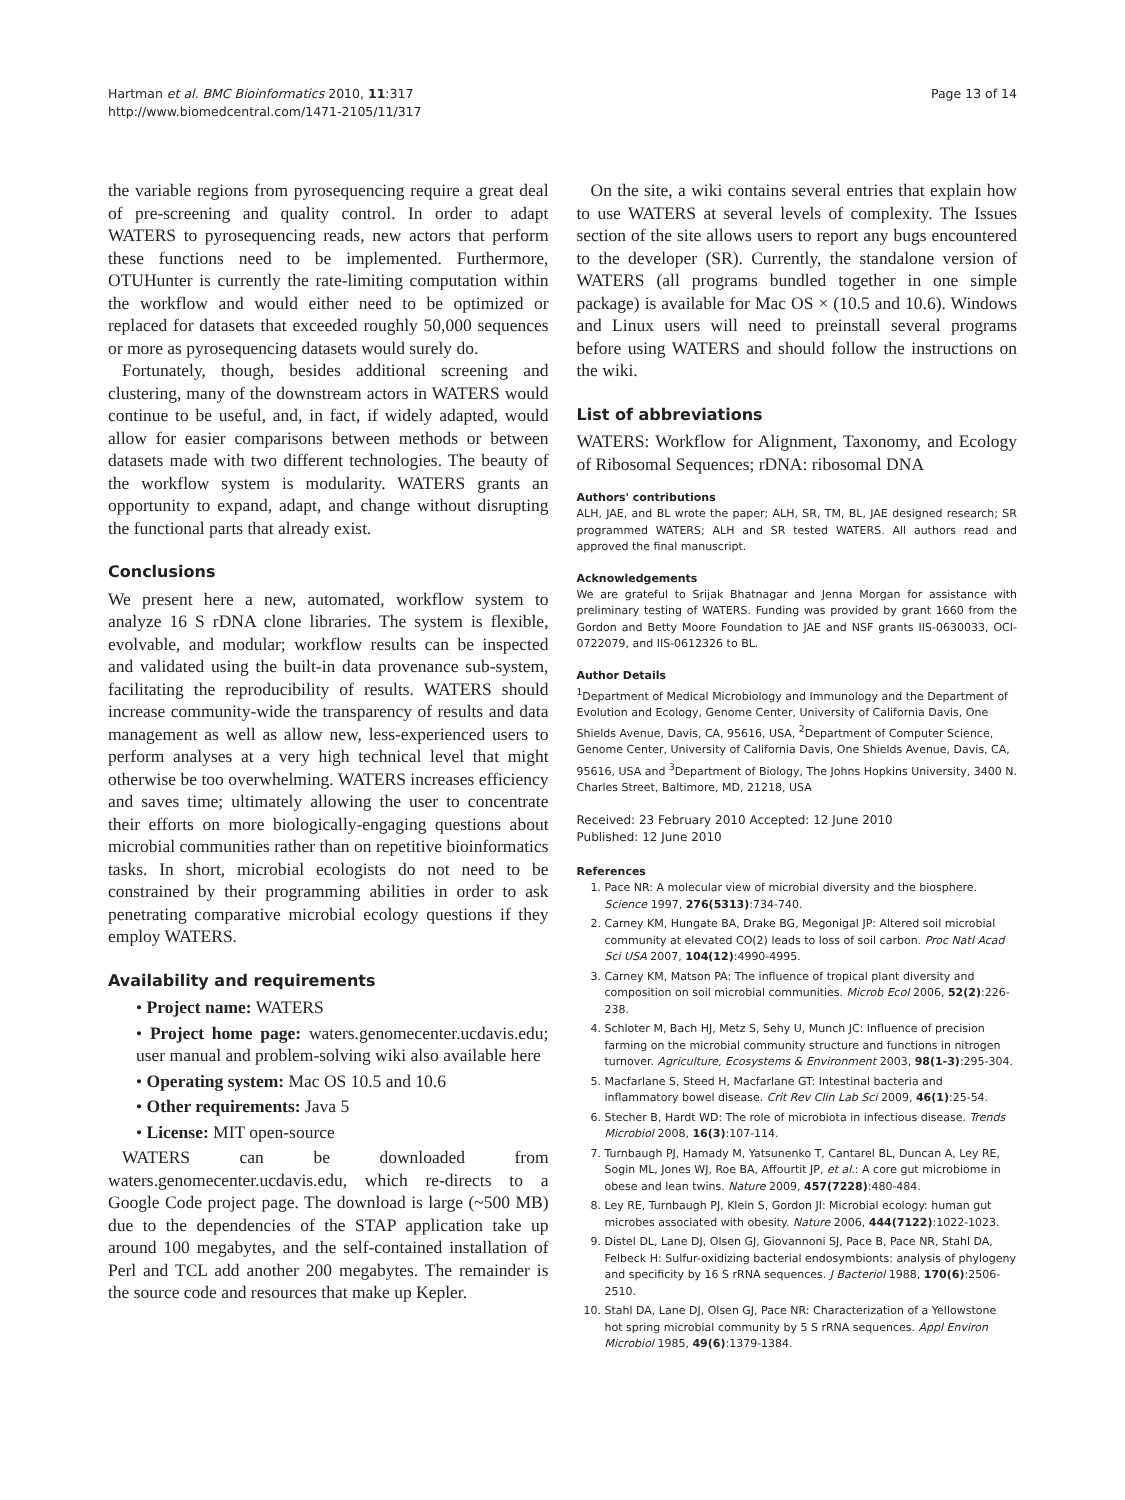Hartman et al. BMC Bioinformatics 2010, 11:317
http://www.biomedcentral.com/1471-2105/11/317
Page 13 of 14
the variable regions from pyrosequencing require a great deal of pre-screening and quality control. In order to adapt WATERS to pyrosequencing reads, new actors that perform these functions need to be implemented. Furthermore, OTUHunter is currently the rate-limiting computation within the workflow and would either need to be optimized or replaced for datasets that exceeded roughly 50,000 sequences or more as pyrosequencing datasets would surely do.
Fortunately, though, besides additional screening and clustering, many of the downstream actors in WATERS would continue to be useful, and, in fact, if widely adapted, would allow for easier comparisons between methods or between datasets made with two different technologies. The beauty of the workflow system is modularity. WATERS grants an opportunity to expand, adapt, and change without disrupting the functional parts that already exist.
Conclusions
We present here a new, automated, workflow system to analyze 16 S rDNA clone libraries. The system is flexible, evolvable, and modular; workflow results can be inspected and validated using the built-in data provenance sub-system, facilitating the reproducibility of results. WATERS should increase community-wide the transparency of results and data management as well as allow new, less-experienced users to perform analyses at a very high technical level that might otherwise be too overwhelming. WATERS increases efficiency and saves time; ultimately allowing the user to concentrate their efforts on more biologically-engaging questions about microbial communities rather than on repetitive bioinformatics tasks. In short, microbial ecologists do not need to be constrained by their programming abilities in order to ask penetrating comparative microbial ecology questions if they employ WATERS.
Availability and requirements
• Project name: WATERS
• Project home page: waters.genomecenter.ucdavis.edu; user manual and problem-solving wiki also available here
• Operating system: Mac OS 10.5 and 10.6
• Other requirements: Java 5
• License: MIT open-source
WATERS can be downloaded from waters.genomecenter.ucdavis.edu, which re-directs to a Google Code project page. The download is large (~500 MB) due to the dependencies of the STAP application take up around 100 megabytes, and the self-contained installation of Perl and TCL add another 200 megabytes. The remainder is the source code and resources that make up Kepler.
On the site, a wiki contains several entries that explain how to use WATERS at several levels of complexity. The Issues section of the site allows users to report any bugs encountered to the developer (SR). Currently, the standalone version of WATERS (all programs bundled together in one simple package) is available for Mac OS × (10.5 and 10.6). Windows and Linux users will need to preinstall several programs before using WATERS and should follow the instructions on the wiki.
List of abbreviations
WATERS: Workflow for Alignment, Taxonomy, and Ecology of Ribosomal Sequences; rDNA: ribosomal DNA
Authors' contributions
ALH, JAE, and BL wrote the paper; ALH, SR, TM, BL, JAE designed research; SR programmed WATERS; ALH and SR tested WATERS. All authors read and approved the final manuscript.
Acknowledgements
We are grateful to Srijak Bhatnagar and Jenna Morgan for assistance with preliminary testing of WATERS. Funding was provided by grant 1660 from the Gordon and Betty Moore Foundation to JAE and NSF grants IIS-0630033, OCI-0722079, and IIS-0612326 to BL.
Author Details
<sup>1</sup> Department of Medical Microbiology and Immunology and the Department of Evolution and Ecology, Genome Center, University of California Davis, One Shields Avenue, Davis, CA, 95616, USA, <sup>2</sup>Department of Computer Science, Genome Center, University of California Davis, One Shields Avenue, Davis, CA, 95616, USA and <sup>3</sup>Department of Biology, The Johns Hopkins University, 3400 N. Charles Street, Baltimore, MD, 21218, USA
Received: 23 February 2010 Accepted: 12 June 2010
Published: 12 June 2010
References
1. Pace NR: A molecular view of microbial diversity and the biosphere. Science 1997, 276(5313):734-740.
2. Carney KM, Hungate BA, Drake BG, Megonigal JP: Altered soil microbial community at elevated CO(2) leads to loss of soil carbon. Proc Natl Acad Sci USA 2007, 104(12):4990-4995.
3. Carney KM, Matson PA: The influence of tropical plant diversity and composition on soil microbial communities. Microb Ecol 2006, 52(2):226-238.
4. Schloter M, Bach HJ, Metz S, Sehy U, Munch JC: Influence of precision farming on the microbial community structure and functions in nitrogen turnover. Agriculture, Ecosystems & Environment 2003, 98(1-3):295-304.
5. Macfarlane S, Steed H, Macfarlane GT: Intestinal bacteria and inflammatory bowel disease. Crit Rev Clin Lab Sci 2009, 46(1):25-54.
6. Stecher B, Hardt WD: The role of microbiota in infectious disease. Trends Microbiol 2008, 16(3):107-114.
7. Turnbaugh PJ, Hamady M, Yatsunenko T, Cantarel BL, Duncan A, Ley RE, Sogin ML, Jones WJ, Roe BA, Affourtit JP, et al.: A core gut microbiome in obese and lean twins. Nature 2009, 457(7228):480-484.
8. Ley RE, Turnbaugh PJ, Klein S, Gordon JI: Microbial ecology: human gut microbes associated with obesity. Nature 2006, 444(7122):1022-1023.
9. Distel DL, Lane DJ, Olsen GJ, Giovannoni SJ, Pace B, Pace NR, Stahl DA, Felbeck H: Sulfur-oxidizing bacterial endosymbionts: analysis of phylogeny and specificity by 16 S rRNA sequences. J Bacteriol 1988, 170(6):2506-2510.
10. Stahl DA, Lane DJ, Olsen GJ, Pace NR: Characterization of a Yellowstone hot spring microbial community by 5 S rRNA sequences. Appl Environ Microbiol 1985, 49(6):1379-1384.